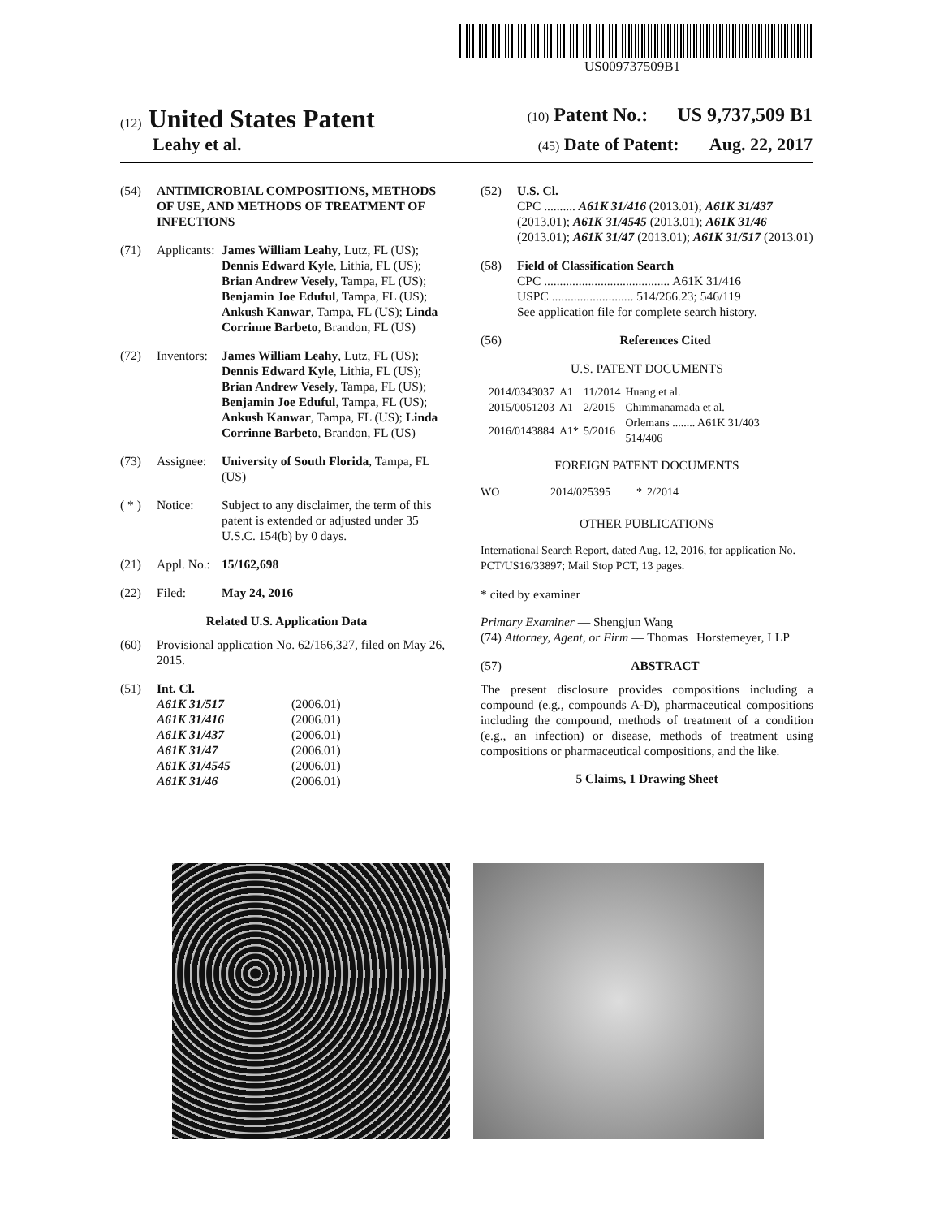US009737509B1
(12) United States Patent (10) Patent No.: US 9,737,509 B1
Leahy et al. (45) Date of Patent: Aug. 22, 2017
(54) ANTIMICROBIAL COMPOSITIONS, METHODS OF USE, AND METHODS OF TREATMENT OF INFECTIONS
(71) Applicants: James William Leahy, Lutz, FL (US); Dennis Edward Kyle, Lithia, FL (US); Brian Andrew Vesely, Tampa, FL (US); Benjamin Joe Eduful, Tampa, FL (US); Ankush Kanwar, Tampa, FL (US); Linda Corrinne Barbeto, Brandon, FL (US)
(72) Inventors: James William Leahy, Lutz, FL (US); Dennis Edward Kyle, Lithia, FL (US); Brian Andrew Vesely, Tampa, FL (US); Benjamin Joe Eduful, Tampa, FL (US); Ankush Kanwar, Tampa, FL (US); Linda Corrinne Barbeto, Brandon, FL (US)
(73) Assignee: University of South Florida, Tampa, FL (US)
( * ) Notice: Subject to any disclaimer, the term of this patent is extended or adjusted under 35 U.S.C. 154(b) by 0 days.
(21) Appl. No.: 15/162,698
(22) Filed: May 24, 2016
Related U.S. Application Data
(60) Provisional application No. 62/166,327, filed on May 26, 2015.
(51) Int. Cl.
| A61K 31/517 | (2006.01) |
| A61K 31/416 | (2006.01) |
| A61K 31/437 | (2006.01) |
| A61K 31/47 | (2006.01) |
| A61K 31/4545 | (2006.01) |
| A61K 31/46 | (2006.01) |
(52) U.S. Cl.
CPC .......... A61K 31/416 (2013.01); A61K 31/437 (2013.01); A61K 31/4545 (2013.01); A61K 31/46 (2013.01); A61K 31/47 (2013.01); A61K 31/517 (2013.01)
(58) Field of Classification Search
CPC ........................................ A61K 31/416
USPC .......................... 514/266.23; 546/119
See application file for complete search history.
(56) References Cited
U.S. PATENT DOCUMENTS
| 2014/0343037 | A1 | 11/2014 | Huang et al. |
| 2015/0051203 | A1 | 2/2015 | Chimmanamada et al. |
| 2016/0143884 | A1* | 5/2016 | Orlemans ........ A61K 31/403 514/406 |
FOREIGN PATENT DOCUMENTS
| WO | 2014/025395 | * | 2/2014 |
OTHER PUBLICATIONS
International Search Report, dated Aug. 12, 2016, for application No. PCT/US16/33897; Mail Stop PCT, 13 pages.
* cited by examiner
Primary Examiner — Shengjun Wang
(74) Attorney, Agent, or Firm — Thomas | Horstemeyer, LLP
(57) ABSTRACT
The present disclosure provides compositions including a compound (e.g., compounds A-D), pharmaceutical compositions including the compound, methods of treatment of a condition (e.g., an infection) or disease, methods of treatment using compositions or pharmaceutical compositions, and the like.
5 Claims, 1 Drawing Sheet